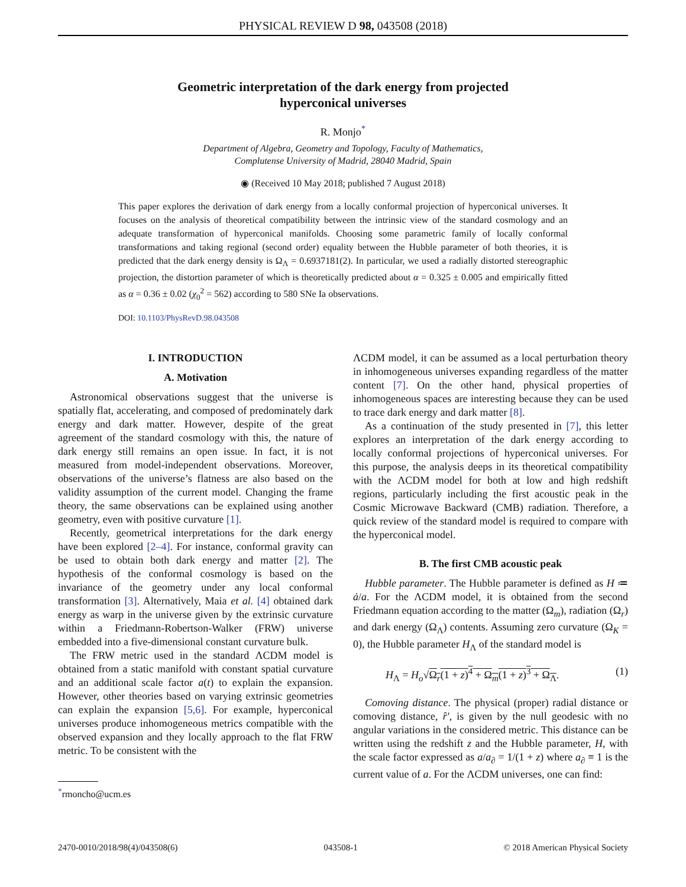PHYSICAL REVIEW D 98, 043508 (2018)
Geometric interpretation of the dark energy from projected
hyperconical universes
R. Monjo<sup>*</sup>
Department of Algebra, Geometry and Topology, Faculty of Mathematics,
Complutense University of Madrid, 28040 Madrid, Spain
◉ (Received 10 May 2018; published 7 August 2018)
This paper explores the derivation of dark energy from a locally conformal projection of hyperconical universes. It focuses on the analysis of theoretical compatibility between the intrinsic view of the standard cosmology and an adequate transformation of hyperconical manifolds. Choosing some parametric family of locally conformal transformations and taking regional (second order) equality between the Hubble parameter of both theories, it is predicted that the dark energy density is Ω<sub>Λ</sub> = 0.6937181(2). In particular, we used a radially distorted stereographic projection, the distortion parameter of which is theoretically predicted about α = 0.325 ± 0.005 and empirically fitted as α = 0.36 ± 0.02 (χ<sub>0</sub><sup>2</sup> = 562) according to 580 SNe Ia observations.
DOI: 10.1103/PhysRevD.98.043508
I. INTRODUCTION
A. Motivation
Astronomical observations suggest that the universe is spatially flat, accelerating, and composed of predominately dark energy and dark matter. However, despite of the great agreement of the standard cosmology with this, the nature of dark energy still remains an open issue. In fact, it is not measured from model-independent observations. Moreover, observations of the universe’s flatness are also based on the validity assumption of the current model. Changing the frame theory, the same observations can be explained using another geometry, even with positive curvature [1].
Recently, geometrical interpretations for the dark energy have been explored [2–4]. For instance, conformal gravity can be used to obtain both dark energy and matter [2]. The hypothesis of the conformal cosmology is based on the invariance of the geometry under any local conformal transformation [3]. Alternatively, Maia et al. [4] obtained dark energy as warp in the universe given by the extrinsic curvature within a Friedmann-Robertson-Walker (FRW) universe embedded into a five-dimensional constant curvature bulk.
The FRW metric used in the standard ΛCDM model is obtained from a static manifold with constant spatial curvature and an additional scale factor a(t) to explain the expansion. However, other theories based on varying extrinsic geometries can explain the expansion [5,6]. For example, hyperconical universes produce inhomogeneous metrics compatible with the observed expansion and they locally approach to the flat FRW metric. To be consistent with the
<sup>*</sup> rmoncho@ucm.es
ΛCDM model, it can be assumed as a local perturbation theory in inhomogeneous universes expanding regardless of the matter content [7]. On the other hand, physical properties of inhomogeneous spaces are interesting because they can be used to trace dark energy and dark matter [8].
As a continuation of the study presented in [7], this letter explores an interpretation of the dark energy according to locally conformal projections of hyperconical universes. For this purpose, the analysis deeps in its theoretical compatibility with the ΛCDM model for both at low and high redshift regions, particularly including the first acoustic peak in the Cosmic Microwave Backward (CMB) radiation. Therefore, a quick review of the standard model is required to compare with the hyperconical model.
B. The first CMB acoustic peak
Hubble parameter. The Hubble parameter is defined as H ≔ ȧ/a. For the ΛCDM model, it is obtained from the second Friedmann equation according to the matter (Ω<sub>m</sub>), radiation (Ω<sub>r</sub>) and dark energy (Ω<sub>Λ</sub>) contents. Assuming zero curvature (Ω<sub>K</sub> = 0), the Hubble parameter H<sub>Λ</sub> of the standard model is
H<sub>Λ</sub> = H<sub>o</sub>√Ω<sub>r</sub>(1 + z)<sup>4</sup> + Ω<sub>m</sub>(1 + z)<sup>3</sup> + Ω<sub>Λ</sub>. (1)
Comoving distance. The physical (proper) radial distance or comoving distance, r̂′, is given by the null geodesic with no angular variations in the considered metric. This distance can be written using the redshift z and the Hubble parameter, H, with the scale factor expressed as a/a<sub>∂</sub> = 1/(1 + z) where a<sub>∂</sub> ≡ 1 is the current value of a. For the ΛCDM universes, one can find:
2470-0010/2018/98(4)/043508(6) 043508-1 © 2018 American Physical Society